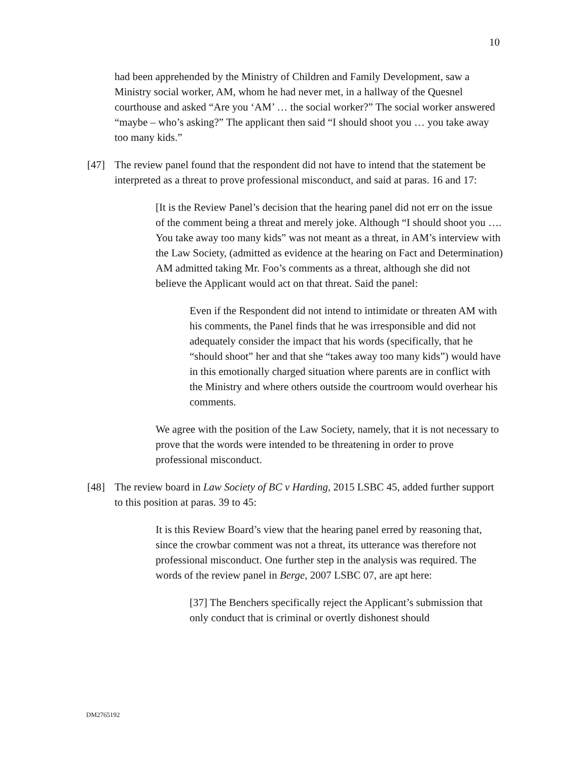10
had been apprehended by the Ministry of Children and Family Development, saw a Ministry social worker, AM, whom he had never met, in a hallway of the Quesnel courthouse and asked “Are you ‘AM’ … the social worker?” The social worker answered “maybe – who’s asking?” The applicant then said “I should shoot you … you take away too many kids.”
[47] The review panel found that the respondent did not have to intend that the statement be interpreted as a threat to prove professional misconduct, and said at paras. 16 and 17:
[It is the Review Panel’s decision that the hearing panel did not err on the issue of the comment being a threat and merely joke. Although “I should shoot you …. You take away too many kids” was not meant as a threat, in AM’s interview with the Law Society, (admitted as evidence at the hearing on Fact and Determination) AM admitted taking Mr. Foo’s comments as a threat, although she did not believe the Applicant would act on that threat. Said the panel:
Even if the Respondent did not intend to intimidate or threaten AM with his comments, the Panel finds that he was irresponsible and did not adequately consider the impact that his words (specifically, that he “should shoot” her and that she “takes away too many kids”) would have in this emotionally charged situation where parents are in conflict with the Ministry and where others outside the courtroom would overhear his comments.
We agree with the position of the Law Society, namely, that it is not necessary to prove that the words were intended to be threatening in order to prove professional misconduct.
[48] The review board in Law Society of BC v Harding, 2015 LSBC 45, added further support to this position at paras. 39 to 45:
It is this Review Board’s view that the hearing panel erred by reasoning that, since the crowbar comment was not a threat, its utterance was therefore not professional misconduct. One further step in the analysis was required. The words of the review panel in Berge, 2007 LSBC 07, are apt here:
[37] The Benchers specifically reject the Applicant’s submission that only conduct that is criminal or overtly dishonest should
DM2765192